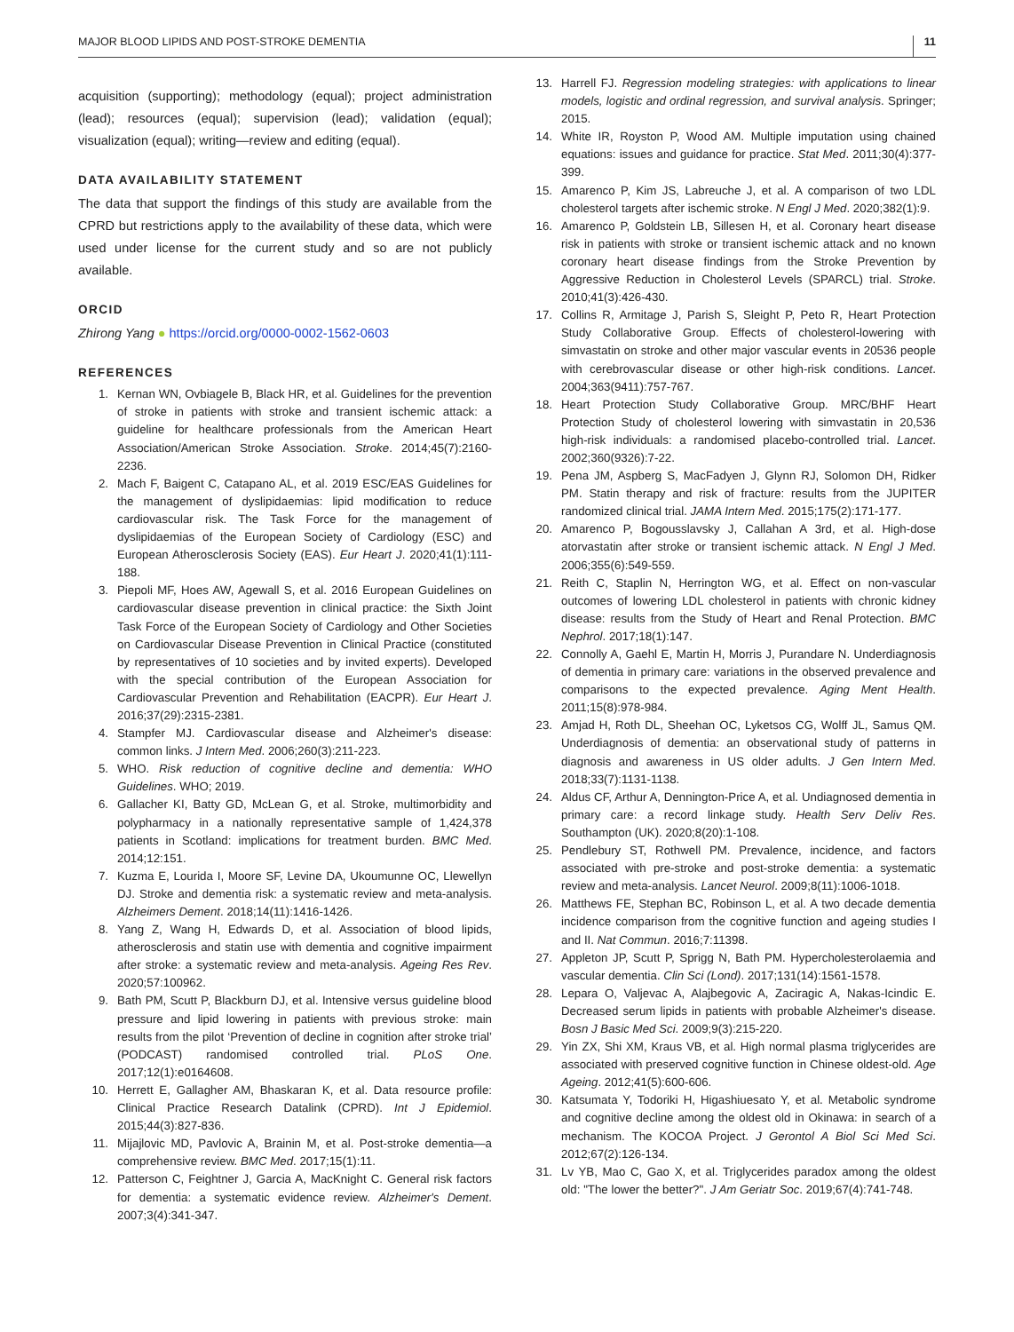MAJOR BLOOD LIPIDS AND POST-STROKE DEMENTIA 11
acquisition (supporting); methodology (equal); project administration (lead); resources (equal); supervision (lead); validation (equal); visualization (equal); writing—review and editing (equal).
DATA AVAILABILITY STATEMENT
The data that support the findings of this study are available from the CPRD but restrictions apply to the availability of these data, which were used under license for the current study and so are not publicly available.
ORCID
Zhirong Yang ● https://orcid.org/0000-0002-1562-0603
REFERENCES
1. Kernan WN, Ovbiagele B, Black HR, et al. Guidelines for the prevention of stroke in patients with stroke and transient ischemic attack: a guideline for healthcare professionals from the American Heart Association/American Stroke Association. Stroke. 2014;45(7):2160-2236.
2. Mach F, Baigent C, Catapano AL, et al. 2019 ESC/EAS Guidelines for the management of dyslipidaemias: lipid modification to reduce cardiovascular risk. The Task Force for the management of dyslipidaemias of the European Society of Cardiology (ESC) and European Atherosclerosis Society (EAS). Eur Heart J. 2020;41(1):111-188.
3. Piepoli MF, Hoes AW, Agewall S, et al. 2016 European Guidelines on cardiovascular disease prevention in clinical practice: the Sixth Joint Task Force of the European Society of Cardiology and Other Societies on Cardiovascular Disease Prevention in Clinical Practice (constituted by representatives of 10 societies and by invited experts). Developed with the special contribution of the European Association for Cardiovascular Prevention and Rehabilitation (EACPR). Eur Heart J. 2016;37(29):2315-2381.
4. Stampfer MJ. Cardiovascular disease and Alzheimer's disease: common links. J Intern Med. 2006;260(3):211-223.
5. WHO. Risk reduction of cognitive decline and dementia: WHO Guidelines. WHO; 2019.
6. Gallacher KI, Batty GD, McLean G, et al. Stroke, multimorbidity and polypharmacy in a nationally representative sample of 1,424,378 patients in Scotland: implications for treatment burden. BMC Med. 2014;12:151.
7. Kuzma E, Lourida I, Moore SF, Levine DA, Ukoumunne OC, Llewellyn DJ. Stroke and dementia risk: a systematic review and meta-analysis. Alzheimers Dement. 2018;14(11):1416-1426.
8. Yang Z, Wang H, Edwards D, et al. Association of blood lipids, atherosclerosis and statin use with dementia and cognitive impairment after stroke: a systematic review and meta-analysis. Ageing Res Rev. 2020;57:100962.
9. Bath PM, Scutt P, Blackburn DJ, et al. Intensive versus guideline blood pressure and lipid lowering in patients with previous stroke: main results from the pilot ‘Prevention of decline in cognition after stroke trial’ (PODCAST) randomised controlled trial. PLoS One. 2017;12(1):e0164608.
10. Herrett E, Gallagher AM, Bhaskaran K, et al. Data resource profile: Clinical Practice Research Datalink (CPRD). Int J Epidemiol. 2015;44(3):827-836.
11. Mijajlovic MD, Pavlovic A, Brainin M, et al. Post-stroke dementia—a comprehensive review. BMC Med. 2017;15(1):11.
12. Patterson C, Feightner J, Garcia A, MacKnight C. General risk factors for dementia: a systematic evidence review. Alzheimer's Dement. 2007;3(4):341-347.
13. Harrell FJ. Regression modeling strategies: with applications to linear models, logistic and ordinal regression, and survival analysis. Springer; 2015.
14. White IR, Royston P, Wood AM. Multiple imputation using chained equations: issues and guidance for practice. Stat Med. 2011;30(4):377-399.
15. Amarenco P, Kim JS, Labreuche J, et al. A comparison of two LDL cholesterol targets after ischemic stroke. N Engl J Med. 2020;382(1):9.
16. Amarenco P, Goldstein LB, Sillesen H, et al. Coronary heart disease risk in patients with stroke or transient ischemic attack and no known coronary heart disease findings from the Stroke Prevention by Aggressive Reduction in Cholesterol Levels (SPARCL) trial. Stroke. 2010;41(3):426-430.
17. Collins R, Armitage J, Parish S, Sleight P, Peto R, Heart Protection Study Collaborative Group. Effects of cholesterol-lowering with simvastatin on stroke and other major vascular events in 20536 people with cerebrovascular disease or other high-risk conditions. Lancet. 2004;363(9411):757-767.
18. Heart Protection Study Collaborative Group. MRC/BHF Heart Protection Study of cholesterol lowering with simvastatin in 20,536 high-risk individuals: a randomised placebo-controlled trial. Lancet. 2002;360(9326):7-22.
19. Pena JM, Aspberg S, MacFadyen J, Glynn RJ, Solomon DH, Ridker PM. Statin therapy and risk of fracture: results from the JUPITER randomized clinical trial. JAMA Intern Med. 2015;175(2):171-177.
20. Amarenco P, Bogousslavsky J, Callahan A 3rd, et al. High-dose atorvastatin after stroke or transient ischemic attack. N Engl J Med. 2006;355(6):549-559.
21. Reith C, Staplin N, Herrington WG, et al. Effect on non-vascular outcomes of lowering LDL cholesterol in patients with chronic kidney disease: results from the Study of Heart and Renal Protection. BMC Nephrol. 2017;18(1):147.
22. Connolly A, Gaehl E, Martin H, Morris J, Purandare N. Underdiagnosis of dementia in primary care: variations in the observed prevalence and comparisons to the expected prevalence. Aging Ment Health. 2011;15(8):978-984.
23. Amjad H, Roth DL, Sheehan OC, Lyketsos CG, Wolff JL, Samus QM. Underdiagnosis of dementia: an observational study of patterns in diagnosis and awareness in US older adults. J Gen Intern Med. 2018;33(7):1131-1138.
24. Aldus CF, Arthur A, Dennington-Price A, et al. Undiagnosed dementia in primary care: a record linkage study. Health Serv Deliv Res. Southampton (UK). 2020;8(20):1-108.
25. Pendlebury ST, Rothwell PM. Prevalence, incidence, and factors associated with pre-stroke and post-stroke dementia: a systematic review and meta-analysis. Lancet Neurol. 2009;8(11):1006-1018.
26. Matthews FE, Stephan BC, Robinson L, et al. A two decade dementia incidence comparison from the cognitive function and ageing studies I and II. Nat Commun. 2016;7:11398.
27. Appleton JP, Scutt P, Sprigg N, Bath PM. Hypercholesterolaemia and vascular dementia. Clin Sci (Lond). 2017;131(14):1561-1578.
28. Lepara O, Valjevac A, Alajbegovic A, Zaciragic A, Nakas-Icindic E. Decreased serum lipids in patients with probable Alzheimer's disease. Bosn J Basic Med Sci. 2009;9(3):215-220.
29. Yin ZX, Shi XM, Kraus VB, et al. High normal plasma triglycerides are associated with preserved cognitive function in Chinese oldest-old. Age Ageing. 2012;41(5):600-606.
30. Katsumata Y, Todoriki H, Higashiuesato Y, et al. Metabolic syndrome and cognitive decline among the oldest old in Okinawa: in search of a mechanism. The KOCOA Project. J Gerontol A Biol Sci Med Sci. 2012;67(2):126-134.
31. Lv YB, Mao C, Gao X, et al. Triglycerides paradox among the oldest old: "The lower the better?". J Am Geriatr Soc. 2019;67(4):741-748.